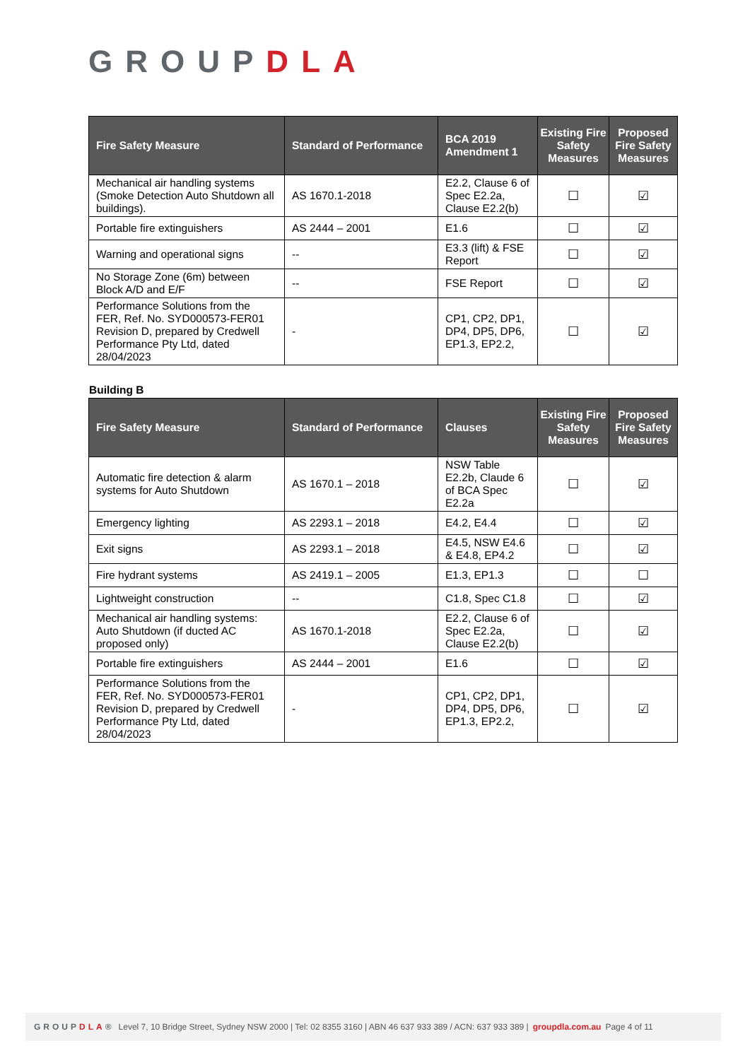GROUPDLA
| Fire Safety Measure | Standard of Performance | BCA 2019 Amendment 1 | Existing Fire Safety Measures | Proposed Fire Safety Measures |
| --- | --- | --- | --- | --- |
| Mechanical air handling systems (Smoke Detection Auto Shutdown all buildings). | AS 1670.1-2018 | E2.2, Clause 6 of Spec E2.2a, Clause E2.2(b) | ☐ | ☑ |
| Portable fire extinguishers | AS 2444 – 2001 | E1.6 | ☐ | ☑ |
| Warning and operational signs | -- | E3.3 (lift) & FSE Report | ☐ | ☑ |
| No Storage Zone (6m) between Block A/D and E/F | -- | FSE Report | ☐ | ☑ |
| Performance Solutions from the FER, Ref. No. SYD000573-FER01 Revision D, prepared by Credwell Performance Pty Ltd, dated 28/04/2023 | - | CP1, CP2, DP1, DP4, DP5, DP6, EP1.3, EP2.2, | ☐ | ☑ |
Building B
| Fire Safety Measure | Standard of Performance | Clauses | Existing Fire Safety Measures | Proposed Fire Safety Measures |
| --- | --- | --- | --- | --- |
| Automatic fire detection & alarm systems for Auto Shutdown | AS 1670.1 – 2018 | NSW Table E2.2b, Claude 6 of BCA Spec E2.2a | ☐ | ☑ |
| Emergency lighting | AS 2293.1 – 2018 | E4.2, E4.4 | ☐ | ☑ |
| Exit signs | AS 2293.1 – 2018 | E4.5, NSW E4.6 & E4.8, EP4.2 | ☐ | ☑ |
| Fire hydrant systems | AS 2419.1 – 2005 | E1.3, EP1.3 | ☐ | ☐ |
| Lightweight construction | -- | C1.8, Spec C1.8 | ☐ | ☑ |
| Mechanical air handling systems: Auto Shutdown (if ducted AC proposed only) | AS 1670.1-2018 | E2.2, Clause 6 of Spec E2.2a, Clause E2.2(b) | ☐ | ☑ |
| Portable fire extinguishers | AS 2444 – 2001 | E1.6 | ☐ | ☑ |
| Performance Solutions from the FER, Ref. No. SYD000573-FER01 Revision D, prepared by Credwell Performance Pty Ltd, dated 28/04/2023 | - | CP1, CP2, DP1, DP4, DP5, DP6, EP1.3, EP2.2, | ☐ | ☑ |
GROUPDLA® Level 7, 10 Bridge Street, Sydney NSW 2000 | Tel: 02 8355 3160 | ABN 46 637 933 389 / ACN: 637 933 389 | groupdla.com.au Page 4 of 11